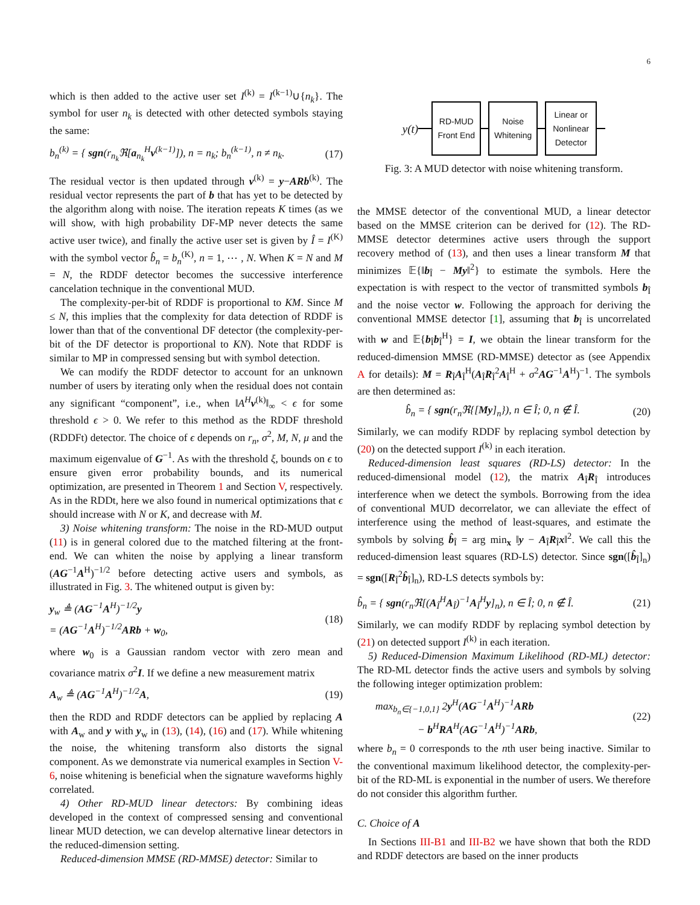6
which is then added to the active user set I<sup>(k)</sup> = I<sup>(k−1)</sup>∪{n<sub>k</sub>}. The symbol for user n<sub>k</sub> is detected with other detected symbols staying the same:
b<sub>n</sub><sup>(k)</sup> = { sgn(r<sub>n<sub>k</sub></sub>ℜ[a<sub>n<sub>k</sub></sub><sup>H</sup>v<sup>(k−1)</sup>]), n = n<sub>k</sub>; b<sub>n</sub><sup>(k−1)</sup>, n ≠ n<sub>k</sub>. (17)
The residual vector is then updated through v<sup>(k)</sup> = y−ARb<sup>(k)</sup>. The residual vector represents the part of b that has yet to be detected by the algorithm along with noise. The iteration repeats K times (as we will show, with high probability DF-MP never detects the same active user twice), and finally the active user set is given by Î = I<sup>(K)</sup> with the symbol vector b̂<sub>n</sub> = b<sub>n</sub><sup>(K)</sup>, n = 1, ⋯ , N. When K = N and M = N, the RDDF detector becomes the successive interference cancelation technique in the conventional MUD.
The complexity-per-bit of RDDF is proportional to KM. Since M ≤ N, this implies that the complexity for data detection of RDDF is lower than that of the conventional DF detector (the complexity-per-bit of the DF detector is proportional to KN). Note that RDDF is similar to MP in compressed sensing but with symbol detection.
We can modify the RDDF detector to account for an unknown number of users by iterating only when the residual does not contain any significant “component”, i.e., when ‖A<sup>H</sup>v<sup>(k)</sup>‖<sub>∞</sub> < ϵ for some threshold ϵ > 0. We refer to this method as the RDDF threshold (RDDFt) detector. The choice of ϵ depends on r<sub>n</sub>, σ<sup>2</sup>, M, N, μ and the maximum eigenvalue of G<sup>−1</sup>. As with the threshold ξ, bounds on ϵ to ensure given error probability bounds, and its numerical optimization, are presented in Theorem 1 and Section V, respectively. As in the RDDt, here we also found in numerical optimizations that ϵ should increase with N or K, and decrease with M.
3) Noise whitening transform: The noise in the RD-MUD output (11) is in general colored due to the matched filtering at the front-end. We can whiten the noise by applying a linear transform (AG<sup>−1</sup>A<sup>H</sup>)<sup>−1/2</sup> before detecting active users and symbols, as illustrated in Fig. 3. The whitened output is given by:
y<sub>w</sub> ≜ (AG<sup>−1</sup>A<sup>H</sup>)<sup>−1/2</sup>y
= (AG<sup>−1</sup>A<sup>H</sup>)<sup>−1/2</sup>ARb + w<sub>0</sub>, (18)
where w<sub>0</sub> is a Gaussian random vector with zero mean and covariance matrix σ<sup>2</sup>I. If we define a new measurement matrix
A<sub>w</sub> ≜ (AG<sup>−1</sup>A<sup>H</sup>)<sup>−1/2</sup>A, (19)
then the RDD and RDDF detectors can be applied by replacing A with A<sub>w</sub> and y with y<sub>w</sub> in (13), (14), (16) and (17). While whitening the noise, the whitening transform also distorts the signal component. As we demonstrate via numerical examples in Section V-6, noise whitening is beneficial when the signature waveforms highly correlated.
4) Other RD-MUD linear detectors: By combining ideas developed in the context of compressed sensing and conventional linear MUD detection, we can develop alternative linear detectors in the reduced-dimension setting.
Reduced-dimension MMSE (RD-MMSE) detector: Similar to
y(t)
RD-MUD Front End
Noise Whitening
Linear or Nonlinear Detector
Fig. 3: A MUD detector with noise whitening transform.
the MMSE detector of the conventional MUD, a linear detector based on the MMSE criterion can be derived for (12). The RD-MMSE detector determines active users through the support recovery method of (13), and then uses a linear transform M that minimizes 𝔼{‖b<sub>Î</sub> − My‖<sup>2</sup>} to estimate the symbols. Here the expectation is with respect to the vector of transmitted symbols b<sub>Î</sub> and the noise vector w. Following the approach for deriving the conventional MMSE detector [1], assuming that b<sub>Î</sub> is uncorrelated with w and 𝔼{b<sub>Î</sub>b<sub>Î</sub><sup>H</sup>} = I, we obtain the linear transform for the reduced-dimension MMSE (RD-MMSE) detector as (see Appendix A for details): M = R<sub>Î</sub>A<sub>Î</sub><sup>H</sup>(A<sub>Î</sub>R<sub>Î</sub><sup>2</sup>A<sub>Î</sub><sup>H</sup> + σ<sup>2</sup>AG<sup>−1</sup>A<sup>H</sup>)<sup>−1</sup>. The symbols are then determined as:
b̂<sub>n</sub> = { sgn(r<sub>n</sub>ℜ{[My]<sub>n</sub>}), n ∈ Î; 0, n ∉ Î. (20)
Similarly, we can modify RDDF by replacing symbol detection by (20) on the detected support I<sup>(k)</sup> in each iteration.
Reduced-dimension least squares (RD-LS) detector: In the reduced-dimensional model (12), the matrix A<sub>Î</sub>R<sub>Î</sub> introduces interference when we detect the symbols. Borrowing from the idea of conventional MUD decorrelator, we can alleviate the effect of interference using the method of least-squares, and estimate the symbols by solving b̂<sub>Î</sub> = arg min<sub>x</sub> ‖y − A<sub>Î</sub>R<sub>Î</sub>x‖<sup>2</sup>. We call this the reduced-dimension least squares (RD-LS) detector. Since sgn([b̂<sub>Î</sub>]<sub>n</sub>) = sgn([R<sub>Î</sub><sup>2</sup>b̂<sub>Î</sub>]<sub>n</sub>), RD-LS detects symbols by:
b̂<sub>n</sub> = { sgn(r<sub>n</sub>ℜ[(A<sub>Î</sub><sup>H</sup>A<sub>Î</sub>)<sup>−1</sup>A<sub>Î</sub><sup>H</sup>y]<sub>n</sub>), n ∈ Î; 0, n ∉ Î. (21)
Similarly, we can modify RDDF by replacing symbol detection by (21) on detected support I<sup>(k)</sup> in each iteration.
5) Reduced-Dimension Maximum Likelihood (RD-ML) detector: The RD-ML detector finds the active users and symbols by solving the following integer optimization problem:
max<sub>b<sub>n</sub>∈{−1,0,1}</sub> 2y<sup>H</sup>(AG<sup>−1</sup>A<sup>H</sup>)<sup>−1</sup>ARb
− b<sup>H</sup>RA<sup>H</sup>(AG<sup>−1</sup>A<sup>H</sup>)<sup>−1</sup>ARb, (22)
where b<sub>n</sub> = 0 corresponds to the nth user being inactive. Similar to the conventional maximum likelihood detector, the complexity-per-bit of the RD-ML is exponential in the number of users. We therefore do not consider this algorithm further.
C. Choice of A
In Sections III-B1 and III-B2 we have shown that both the RDD and RDDF detectors are based on the inner products